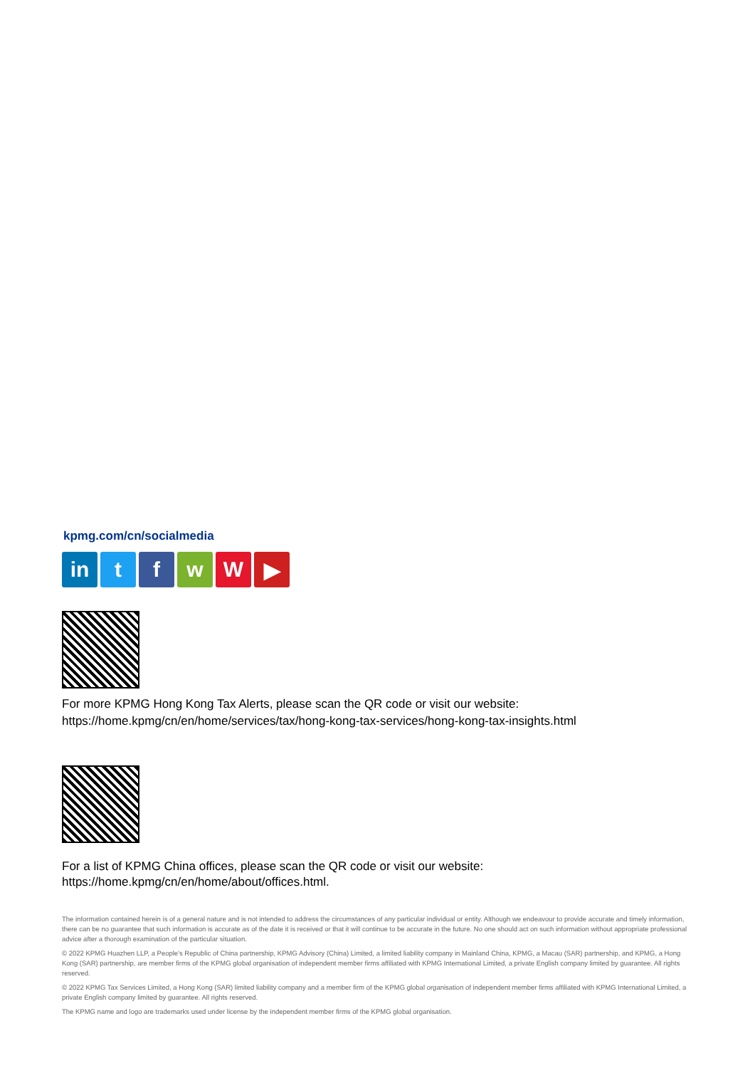kpmg.com/cn/socialmedia
in t f w W ▶
For more KPMG Hong Kong Tax Alerts, please scan the QR code or visit our website:
https://home.kpmg/cn/en/home/services/tax/hong-kong-tax-services/hong-kong-tax-insights.html
For a list of KPMG China offices, please scan the QR code or visit our website:
https://home.kpmg/cn/en/home/about/offices.html.
The information contained herein is of a general nature and is not intended to address the circumstances of any particular individual or entity. Although we endeavour to provide accurate and timely information, there can be no guarantee that such information is accurate as of the date it is received or that it will continue to be accurate in the future. No one should act on such information without appropriate professional advice after a thorough examination of the particular situation.
© 2022 KPMG Huazhen LLP, a People's Republic of China partnership, KPMG Advisory (China) Limited, a limited liability company in Mainland China, KPMG, a Macau (SAR) partnership, and KPMG, a Hong Kong (SAR) partnership, are member firms of the KPMG global organisation of independent member firms affiliated with KPMG International Limited, a private English company limited by guarantee. All rights reserved.
© 2022 KPMG Tax Services Limited, a Hong Kong (SAR) limited liability company and a member firm of the KPMG global organisation of independent member firms affiliated with KPMG International Limited, a private English company limited by guarantee. All rights reserved.
The KPMG name and logo are trademarks used under license by the independent member firms of the KPMG global organisation.